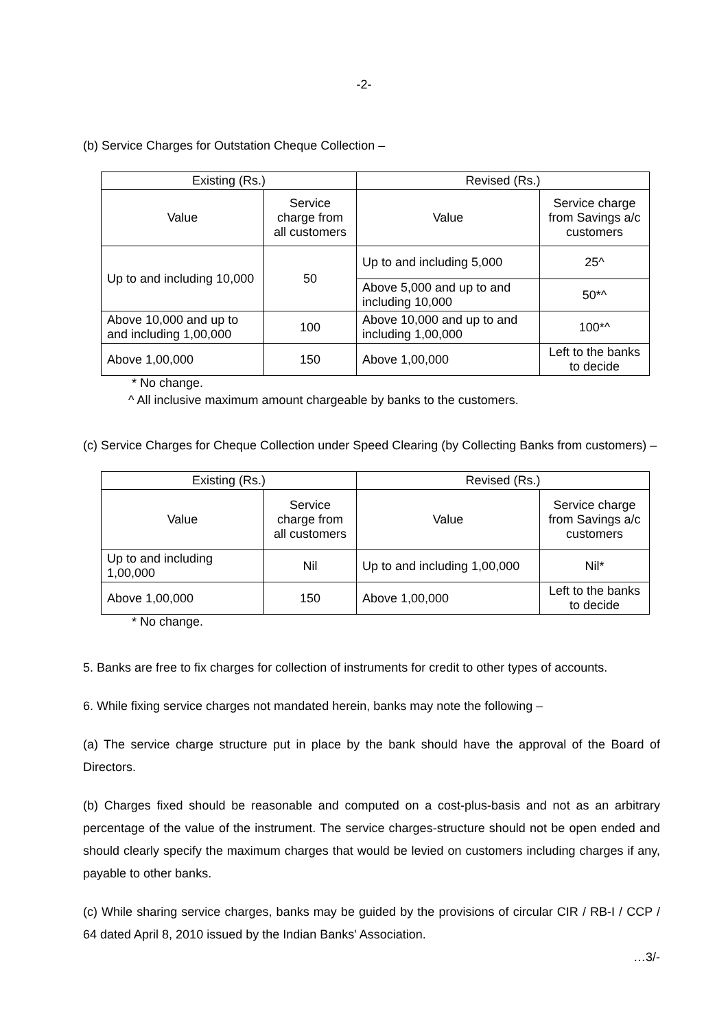-2-
(b) Service Charges for Outstation Cheque Collection –
| Existing (Rs.) | | Revised (Rs.) | |
| --- | --- | --- | --- |
| Value | Service charge from all customers | Value | Service charge from Savings a/c customers |
| Up to and including 10,000 | 50 | Up to and including 5,000 | 25^ |
| | | Above 5,000 and up to and including 10,000 | 50*^ |
| Above 10,000 and up to and including 1,00,000 | 100 | Above 10,000 and up to and including 1,00,000 | 100*^ |
| Above 1,00,000 | 150 | Above 1,00,000 | Left to the banks to decide |
* No change.
^ All inclusive maximum amount chargeable by banks to the customers.
(c) Service Charges for Cheque Collection under Speed Clearing (by Collecting Banks from customers) –
| Existing (Rs.) | | Revised (Rs.) | |
| --- | --- | --- | --- |
| Value | Service charge from all customers | Value | Service charge from Savings a/c customers |
| Up to and including 1,00,000 | Nil | Up to and including 1,00,000 | Nil* |
| Above 1,00,000 | 150 | Above 1,00,000 | Left to the banks to decide |
* No change.
5. Banks are free to fix charges for collection of instruments for credit to other types of accounts.
6. While fixing service charges not mandated herein, banks may note the following –
(a) The service charge structure put in place by the bank should have the approval of the Board of Directors.
(b) Charges fixed should be reasonable and computed on a cost-plus-basis and not as an arbitrary percentage of the value of the instrument. The service charges-structure should not be open ended and should clearly specify the maximum charges that would be levied on customers including charges if any, payable to other banks.
(c) While sharing service charges, banks may be guided by the provisions of circular CIR / RB-I / CCP / 64 dated April 8, 2010 issued by the Indian Banks' Association.
…3/-